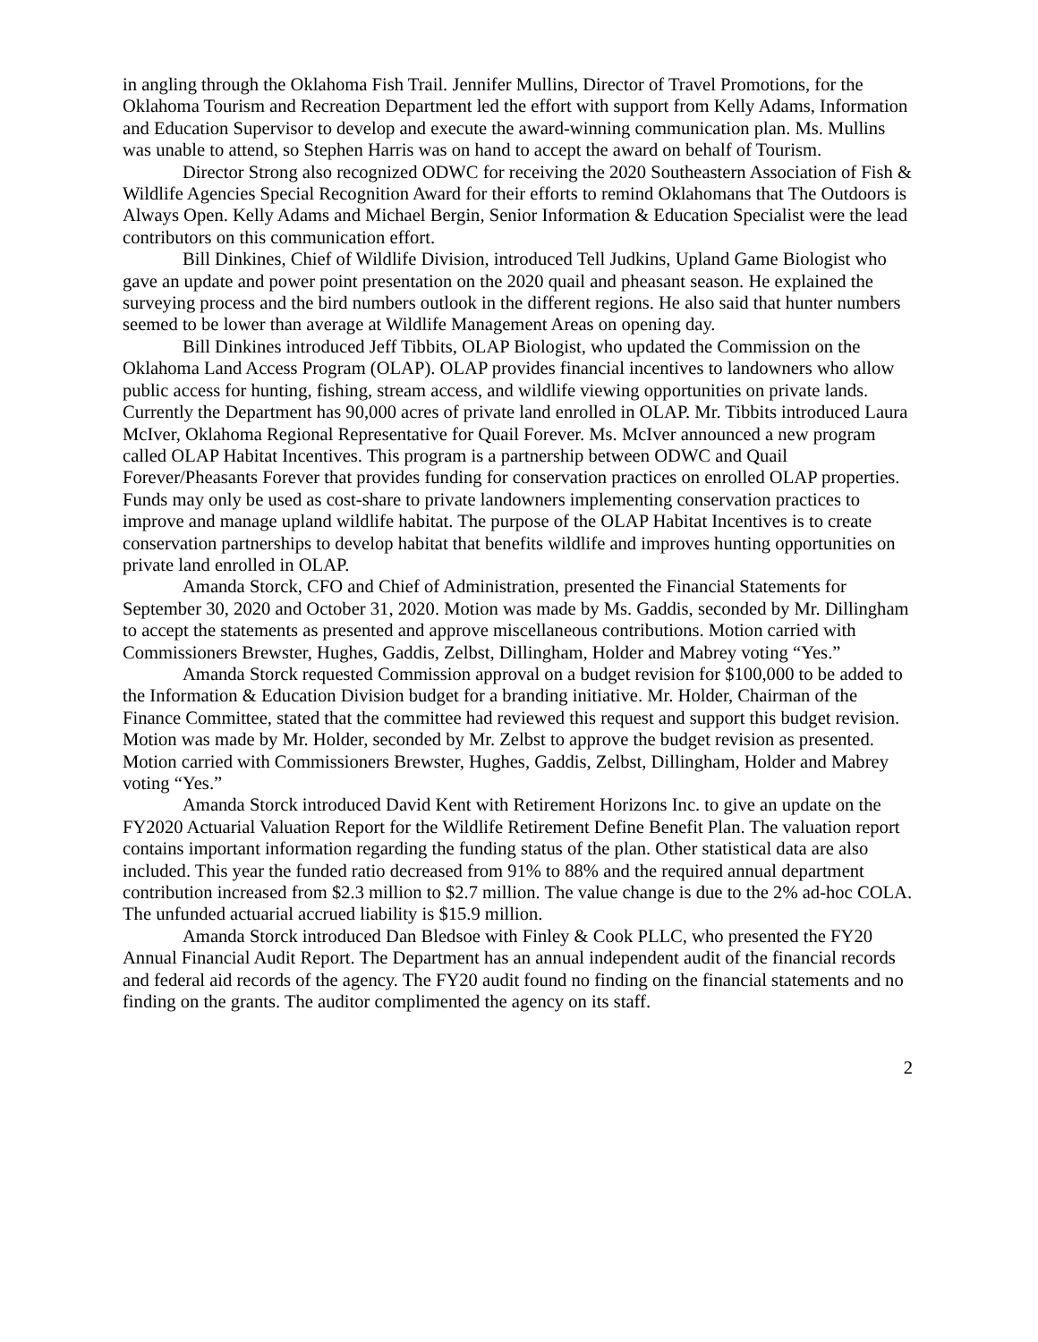in angling through the Oklahoma Fish Trail. Jennifer Mullins, Director of Travel Promotions, for the Oklahoma Tourism and Recreation Department led the effort with support from Kelly Adams, Information and Education Supervisor to develop and execute the award-winning communication plan. Ms. Mullins was unable to attend, so Stephen Harris was on hand to accept the award on behalf of Tourism.
Director Strong also recognized ODWC for receiving the 2020 Southeastern Association of Fish & Wildlife Agencies Special Recognition Award for their efforts to remind Oklahomans that The Outdoors is Always Open. Kelly Adams and Michael Bergin, Senior Information & Education Specialist were the lead contributors on this communication effort.
Bill Dinkines, Chief of Wildlife Division, introduced Tell Judkins, Upland Game Biologist who gave an update and power point presentation on the 2020 quail and pheasant season. He explained the surveying process and the bird numbers outlook in the different regions. He also said that hunter numbers seemed to be lower than average at Wildlife Management Areas on opening day.
Bill Dinkines introduced Jeff Tibbits, OLAP Biologist, who updated the Commission on the Oklahoma Land Access Program (OLAP). OLAP provides financial incentives to landowners who allow public access for hunting, fishing, stream access, and wildlife viewing opportunities on private lands. Currently the Department has 90,000 acres of private land enrolled in OLAP. Mr. Tibbits introduced Laura McIver, Oklahoma Regional Representative for Quail Forever. Ms. McIver announced a new program called OLAP Habitat Incentives. This program is a partnership between ODWC and Quail Forever/Pheasants Forever that provides funding for conservation practices on enrolled OLAP properties. Funds may only be used as cost-share to private landowners implementing conservation practices to improve and manage upland wildlife habitat. The purpose of the OLAP Habitat Incentives is to create conservation partnerships to develop habitat that benefits wildlife and improves hunting opportunities on private land enrolled in OLAP.
Amanda Storck, CFO and Chief of Administration, presented the Financial Statements for September 30, 2020 and October 31, 2020. Motion was made by Ms. Gaddis, seconded by Mr. Dillingham to accept the statements as presented and approve miscellaneous contributions. Motion carried with Commissioners Brewster, Hughes, Gaddis, Zelbst, Dillingham, Holder and Mabrey voting “Yes.”
Amanda Storck requested Commission approval on a budget revision for $100,000 to be added to the Information & Education Division budget for a branding initiative. Mr. Holder, Chairman of the Finance Committee, stated that the committee had reviewed this request and support this budget revision. Motion was made by Mr. Holder, seconded by Mr. Zelbst to approve the budget revision as presented. Motion carried with Commissioners Brewster, Hughes, Gaddis, Zelbst, Dillingham, Holder and Mabrey voting “Yes.”
Amanda Storck introduced David Kent with Retirement Horizons Inc. to give an update on the FY2020 Actuarial Valuation Report for the Wildlife Retirement Define Benefit Plan. The valuation report contains important information regarding the funding status of the plan. Other statistical data are also included. This year the funded ratio decreased from 91% to 88% and the required annual department contribution increased from $2.3 million to $2.7 million. The value change is due to the 2% ad-hoc COLA. The unfunded actuarial accrued liability is $15.9 million.
Amanda Storck introduced Dan Bledsoe with Finley & Cook PLLC, who presented the FY20 Annual Financial Audit Report. The Department has an annual independent audit of the financial records and federal aid records of the agency. The FY20 audit found no finding on the financial statements and no finding on the grants. The auditor complimented the agency on its staff.
2